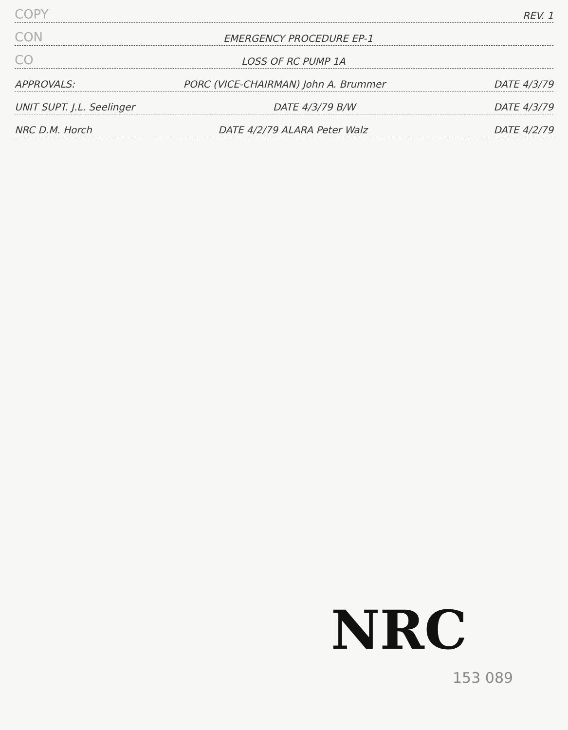COPY REV. 1
CON EMERGENCY PROCEDURE EP-1
CO LOSS OF RC PUMP 1A
APPROVALS: PORC (VICE-CHAIRMAN) John A. Brummer DATE 4/3/79
UNIT SUPT. J.L. Seelinger DATE 4/3/79 B/W DATE 4/3/79
NRC D.M. Horch DATE 4/2/79 ALARA Peter Walz DATE 4/2/79
NRC
153 089